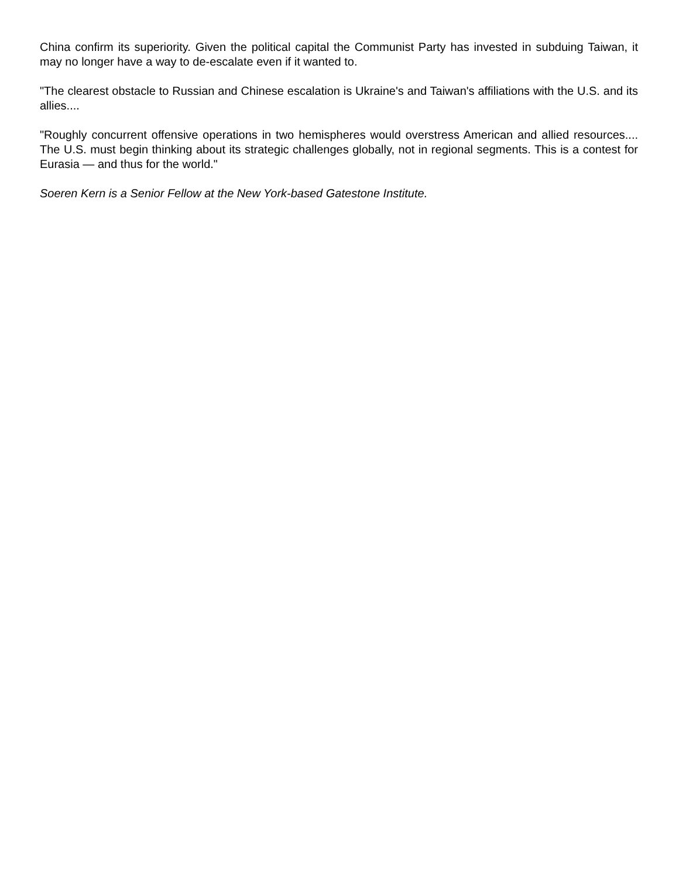China confirm its superiority. Given the political capital the Communist Party has invested in subduing Taiwan, it may no longer have a way to de-escalate even if it wanted to.
"The clearest obstacle to Russian and Chinese escalation is Ukraine's and Taiwan's affiliations with the U.S. and its allies....
"Roughly concurrent offensive operations in two hemispheres would overstress American and allied resources.... The U.S. must begin thinking about its strategic challenges globally, not in regional segments. This is a contest for Eurasia — and thus for the world."
Soeren Kern is a Senior Fellow at the New York-based Gatestone Institute.